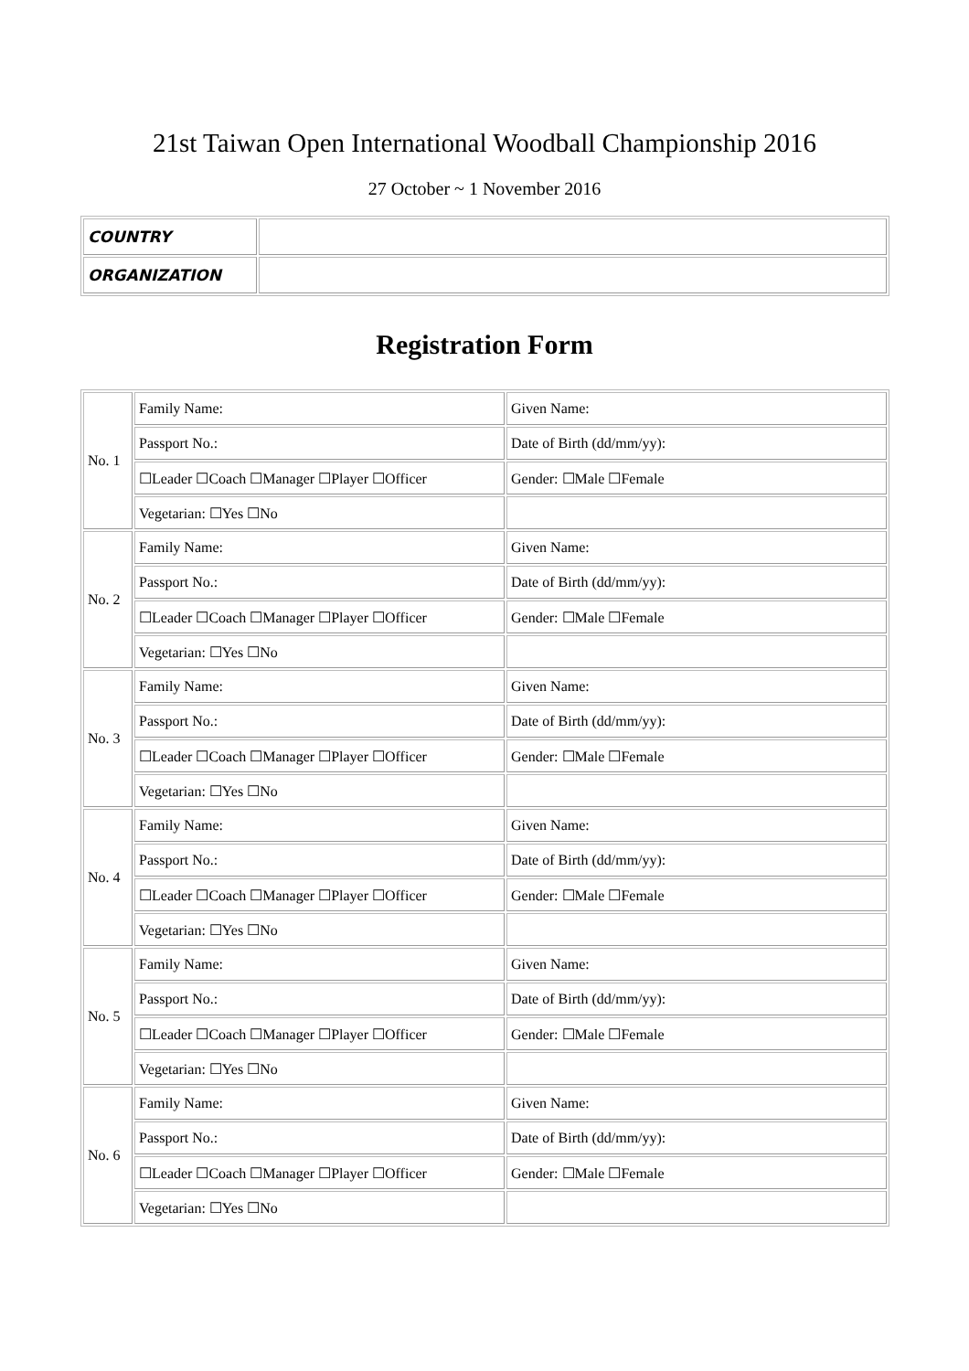21st Taiwan Open International Woodball Championship 2016
27 October ~ 1 November 2016
| COUNTRY | |
| ORGANIZATION | |
Registration Form
| No. 1 | Family Name: | Given Name: |
| | Passport No.: | Date of Birth (dd/mm/yy): |
| | ☐Leader ☐Coach ☐Manager ☐Player ☐Officer | Gender: ☐Male ☐Female |
| | Vegetarian: ☐Yes ☐No | |
| No. 2 | Family Name: | Given Name: |
| | Passport No.: | Date of Birth (dd/mm/yy): |
| | ☐Leader ☐Coach ☐Manager ☐Player ☐Officer | Gender: ☐Male ☐Female |
| | Vegetarian: ☐Yes ☐No | |
| No. 3 | Family Name: | Given Name: |
| | Passport No.: | Date of Birth (dd/mm/yy): |
| | ☐Leader ☐Coach ☐Manager ☐Player ☐Officer | Gender: ☐Male ☐Female |
| | Vegetarian: ☐Yes ☐No | |
| No. 4 | Family Name: | Given Name: |
| | Passport No.: | Date of Birth (dd/mm/yy): |
| | ☐Leader ☐Coach ☐Manager ☐Player ☐Officer | Gender: ☐Male ☐Female |
| | Vegetarian: ☐Yes ☐No | |
| No. 5 | Family Name: | Given Name: |
| | Passport No.: | Date of Birth (dd/mm/yy): |
| | ☐Leader ☐Coach ☐Manager ☐Player ☐Officer | Gender: ☐Male ☐Female |
| | Vegetarian: ☐Yes ☐No | |
| No. 6 | Family Name: | Given Name: |
| | Passport No.: | Date of Birth (dd/mm/yy): |
| | ☐Leader ☐Coach ☐Manager ☐Player ☐Officer | Gender: ☐Male ☐Female |
| | Vegetarian: ☐Yes ☐No | |